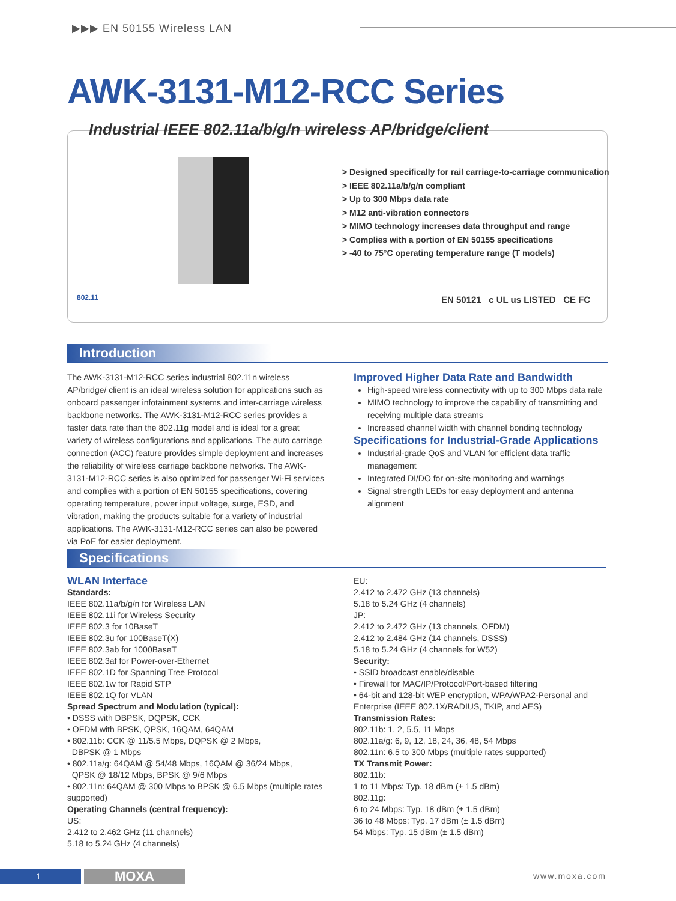▶▶▶ EN 50155 Wireless LAN
AWK-3131-M12-RCC Series
Industrial IEEE 802.11a/b/g/n wireless AP/bridge/client
> Designed specifically for rail carriage-to-carriage communication
> IEEE 802.11a/b/g/n compliant
> Up to 300 Mbps data rate
> M12 anti-vibration connectors
> MIMO technology increases data throughput and range
> Complies with a portion of EN 50155 specifications
> -40 to 75°C operating temperature range (T models)
802.11
EN 50121 c UL us LISTED CE FC
Introduction
The AWK-3131-M12-RCC series industrial 802.11n wireless AP/bridge/ client is an ideal wireless solution for applications such as onboard passenger infotainment systems and inter-carriage wireless backbone networks. The AWK-3131-M12-RCC series provides a faster data rate than the 802.11g model and is ideal for a great variety of wireless configurations and applications. The auto carriage connection (ACC) feature provides simple deployment and increases the reliability of wireless carriage backbone networks. The AWK-3131-M12-RCC series is also optimized for passenger Wi-Fi services and complies with a portion of EN 50155 specifications, covering operating temperature, power input voltage, surge, ESD, and vibration, making the products suitable for a variety of industrial applications. The AWK-3131-M12-RCC series can also be powered via PoE for easier deployment.
Improved Higher Data Rate and Bandwidth
High-speed wireless connectivity with up to 300 Mbps data rate
MIMO technology to improve the capability of transmitting and receiving multiple data streams
Increased channel width with channel bonding technology
Specifications for Industrial-Grade Applications
Industrial-grade QoS and VLAN for efficient data traffic management
Integrated DI/DO for on-site monitoring and warnings
Signal strength LEDs for easy deployment and antenna alignment
Specifications
WLAN Interface
Standards:
IEEE 802.11a/b/g/n for Wireless LAN
IEEE 802.11i for Wireless Security
IEEE 802.3 for 10BaseT
IEEE 802.3u for 100BaseT(X)
IEEE 802.3ab for 1000BaseT
IEEE 802.3af for Power-over-Ethernet
IEEE 802.1D for Spanning Tree Protocol
IEEE 802.1w for Rapid STP
IEEE 802.1Q for VLAN
Spread Spectrum and Modulation (typical):
• DSSS with DBPSK, DQPSK, CCK
• OFDM with BPSK, QPSK, 16QAM, 64QAM
• 802.11b: CCK @ 11/5.5 Mbps, DQPSK @ 2 Mbps,
DBPSK @ 1 Mbps
• 802.11a/g: 64QAM @ 54/48 Mbps, 16QAM @ 36/24 Mbps,
QPSK @ 18/12 Mbps, BPSK @ 9/6 Mbps
• 802.11n: 64QAM @ 300 Mbps to BPSK @ 6.5 Mbps (multiple rates supported)
Operating Channels (central frequency):
US:
2.412 to 2.462 GHz (11 channels)
5.18 to 5.24 GHz (4 channels)
EU:
2.412 to 2.472 GHz (13 channels)
5.18 to 5.24 GHz (4 channels)
JP:
2.412 to 2.472 GHz (13 channels, OFDM)
2.412 to 2.484 GHz (14 channels, DSSS)
5.18 to 5.24 GHz (4 channels for W52)
Security:
• SSID broadcast enable/disable
• Firewall for MAC/IP/Protocol/Port-based filtering
• 64-bit and 128-bit WEP encryption, WPA/WPA2-Personal and Enterprise (IEEE 802.1X/RADIUS, TKIP, and AES)
Transmission Rates:
802.11b: 1, 2, 5.5, 11 Mbps
802.11a/g: 6, 9, 12, 18, 24, 36, 48, 54 Mbps
802.11n: 6.5 to 300 Mbps (multiple rates supported)
TX Transmit Power:
802.11b:
1 to 11 Mbps: Typ. 18 dBm (± 1.5 dBm)
802.11g:
6 to 24 Mbps: Typ. 18 dBm (± 1.5 dBm)
36 to 48 Mbps: Typ. 17 dBm (± 1.5 dBm)
54 Mbps: Typ. 15 dBm (± 1.5 dBm)
1 MOXA www.moxa.com